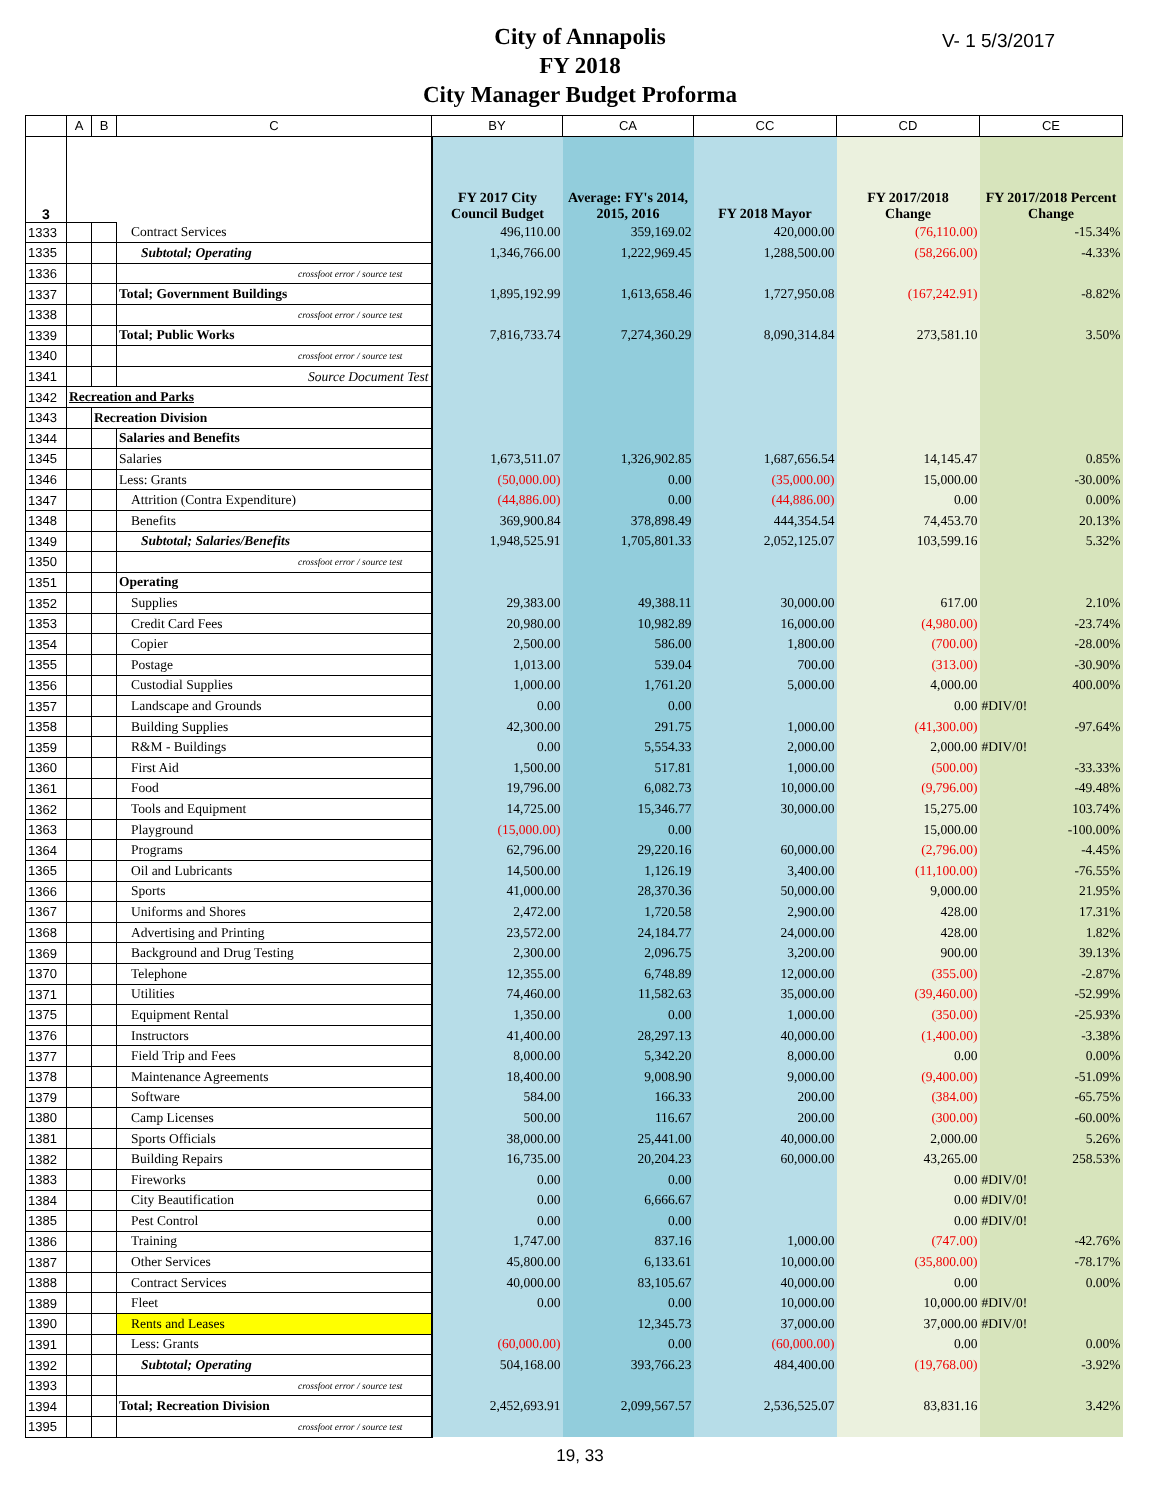City of Annapolis
FY 2018
City Manager Budget Proforma
V- 1 5/3/2017
| | A | B | C | BY | CA | CC | CD | CE |
| --- | --- | --- | --- | --- | --- | --- | --- | --- |
| 3 | | | | FY 2017 City Council Budget | Average: FY's 2014, 2015, 2016 | FY 2018 Mayor | FY 2017/2018 Change | FY 2017/2018 Percent Change |
| 1333 | | | Contract Services | 496,110.00 | 359,169.02 | 420,000.00 | (76,110.00) | -15.34% |
| 1335 | | | Subtotal; Operating | 1,346,766.00 | 1,222,969.45 | 1,288,500.00 | (58,266.00) | -4.33% |
| 1336 | | | crossfoot error / source test | | | | | |
| 1337 | | | Total; Government Buildings | 1,895,192.99 | 1,613,658.46 | 1,727,950.08 | (167,242.91) | -8.82% |
| 1338 | | | crossfoot error / source test | | | | | |
| 1339 | | | Total; Public Works | 7,816,733.74 | 7,274,360.29 | 8,090,314.84 | 273,581.10 | 3.50% |
| 1340 | | | crossfoot error / source test | | | | | |
| 1341 | | | Source Document Test | | | | | |
| 1342 | Recreation and Parks | | | | | | | |
| 1343 | | Recreation Division | | | | | | |
| 1344 | | | Salaries and Benefits | | | | | |
| 1345 | | | Salaries | 1,673,511.07 | 1,326,902.85 | 1,687,656.54 | 14,145.47 | 0.85% |
| 1346 | | | Less: Grants | (50,000.00) | 0.00 | (35,000.00) | 15,000.00 | -30.00% |
| 1347 | | | Attrition (Contra Expenditure) | (44,886.00) | 0.00 | (44,886.00) | 0.00 | 0.00% |
| 1348 | | | Benefits | 369,900.84 | 378,898.49 | 444,354.54 | 74,453.70 | 20.13% |
| 1349 | | | Subtotal; Salaries/Benefits | 1,948,525.91 | 1,705,801.33 | 2,052,125.07 | 103,599.16 | 5.32% |
| 1350 | | | crossfoot error / source test | | | | | |
| 1351 | | | Operating | | | | | |
| 1352 | | | Supplies | 29,383.00 | 49,388.11 | 30,000.00 | 617.00 | 2.10% |
| 1353 | | | Credit Card Fees | 20,980.00 | 10,982.89 | 16,000.00 | (4,980.00) | -23.74% |
| 1354 | | | Copier | 2,500.00 | 586.00 | 1,800.00 | (700.00) | -28.00% |
| 1355 | | | Postage | 1,013.00 | 539.04 | 700.00 | (313.00) | -30.90% |
| 1356 | | | Custodial Supplies | 1,000.00 | 1,761.20 | 5,000.00 | 4,000.00 | 400.00% |
| 1357 | | | Landscape and Grounds | 0.00 | 0.00 | | 0.00 | #DIV/0! |
| 1358 | | | Building Supplies | 42,300.00 | 291.75 | 1,000.00 | (41,300.00) | -97.64% |
| 1359 | | | R&M - Buildings | 0.00 | 5,554.33 | 2,000.00 | 2,000.00 | #DIV/0! |
| 1360 | | | First Aid | 1,500.00 | 517.81 | 1,000.00 | (500.00) | -33.33% |
| 1361 | | | Food | 19,796.00 | 6,082.73 | 10,000.00 | (9,796.00) | -49.48% |
| 1362 | | | Tools and Equipment | 14,725.00 | 15,346.77 | 30,000.00 | 15,275.00 | 103.74% |
| 1363 | | | Playground | (15,000.00) | 0.00 | | 15,000.00 | -100.00% |
| 1364 | | | Programs | 62,796.00 | 29,220.16 | 60,000.00 | (2,796.00) | -4.45% |
| 1365 | | | Oil and Lubricants | 14,500.00 | 1,126.19 | 3,400.00 | (11,100.00) | -76.55% |
| 1366 | | | Sports | 41,000.00 | 28,370.36 | 50,000.00 | 9,000.00 | 21.95% |
| 1367 | | | Uniforms and Shores | 2,472.00 | 1,720.58 | 2,900.00 | 428.00 | 17.31% |
| 1368 | | | Advertising and Printing | 23,572.00 | 24,184.77 | 24,000.00 | 428.00 | 1.82% |
| 1369 | | | Background and Drug Testing | 2,300.00 | 2,096.75 | 3,200.00 | 900.00 | 39.13% |
| 1370 | | | Telephone | 12,355.00 | 6,748.89 | 12,000.00 | (355.00) | -2.87% |
| 1371 | | | Utilities | 74,460.00 | 11,582.63 | 35,000.00 | (39,460.00) | -52.99% |
| 1375 | | | Equipment Rental | 1,350.00 | 0.00 | 1,000.00 | (350.00) | -25.93% |
| 1376 | | | Instructors | 41,400.00 | 28,297.13 | 40,000.00 | (1,400.00) | -3.38% |
| 1377 | | | Field Trip and Fees | 8,000.00 | 5,342.20 | 8,000.00 | 0.00 | 0.00% |
| 1378 | | | Maintenance Agreements | 18,400.00 | 9,008.90 | 9,000.00 | (9,400.00) | -51.09% |
| 1379 | | | Software | 584.00 | 166.33 | 200.00 | (384.00) | -65.75% |
| 1380 | | | Camp Licenses | 500.00 | 116.67 | 200.00 | (300.00) | -60.00% |
| 1381 | | | Sports Officials | 38,000.00 | 25,441.00 | 40,000.00 | 2,000.00 | 5.26% |
| 1382 | | | Building Repairs | 16,735.00 | 20,204.23 | 60,000.00 | 43,265.00 | 258.53% |
| 1383 | | | Fireworks | 0.00 | 0.00 | | 0.00 | #DIV/0! |
| 1384 | | | City Beautification | 0.00 | 6,666.67 | | 0.00 | #DIV/0! |
| 1385 | | | Pest Control | 0.00 | 0.00 | | 0.00 | #DIV/0! |
| 1386 | | | Training | 1,747.00 | 837.16 | 1,000.00 | (747.00) | -42.76% |
| 1387 | | | Other Services | 45,800.00 | 6,133.61 | 10,000.00 | (35,800.00) | -78.17% |
| 1388 | | | Contract Services | 40,000.00 | 83,105.67 | 40,000.00 | 0.00 | 0.00% |
| 1389 | | | Fleet | 0.00 | 0.00 | 10,000.00 | 10,000.00 | #DIV/0! |
| 1390 | | | Rents and Leases | | 12,345.73 | 37,000.00 | 37,000.00 | #DIV/0! |
| 1391 | | | Less: Grants | (60,000.00) | 0.00 | (60,000.00) | 0.00 | 0.00% |
| 1392 | | | Subtotal; Operating | 504,168.00 | 393,766.23 | 484,400.00 | (19,768.00) | -3.92% |
| 1393 | | | crossfoot error / source test | | | | | |
| 1394 | | | Total; Recreation Division | 2,452,693.91 | 2,099,567.57 | 2,536,525.07 | 83,831.16 | 3.42% |
| 1395 | | | crossfoot error / source test | | | | | |
19, 33